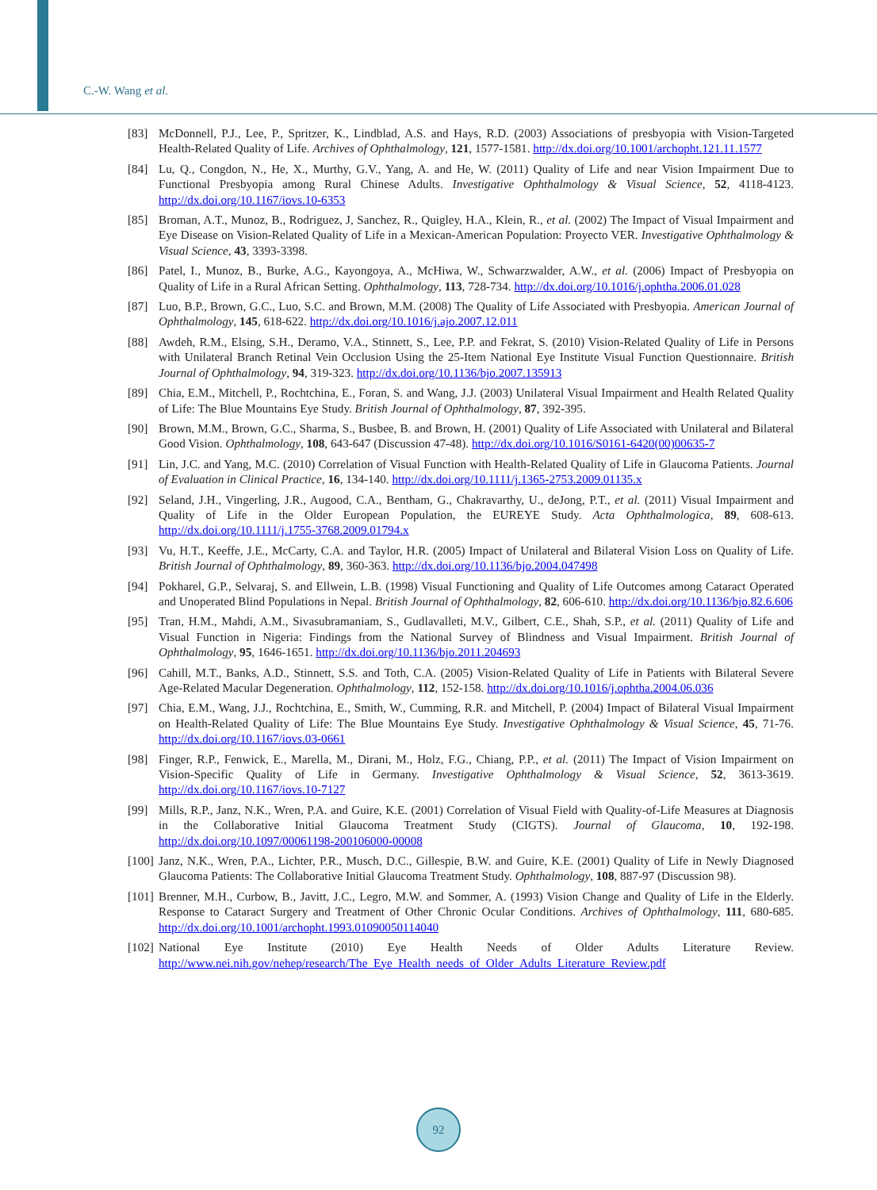C.-W. Wang et al.
[83] McDonnell, P.J., Lee, P., Spritzer, K., Lindblad, A.S. and Hays, R.D. (2003) Associations of presbyopia with Vision-Targeted Health-Related Quality of Life. Archives of Ophthalmology, 121, 1577-1581. http://dx.doi.org/10.1001/archopht.121.11.1577
[84] Lu, Q., Congdon, N., He, X., Murthy, G.V., Yang, A. and He, W. (2011) Quality of Life and near Vision Impairment Due to Functional Presbyopia among Rural Chinese Adults. Investigative Ophthalmology & Visual Science, 52, 4118-4123. http://dx.doi.org/10.1167/iovs.10-6353
[85] Broman, A.T., Munoz, B., Rodriguez, J, Sanchez, R., Quigley, H.A., Klein, R., et al. (2002) The Impact of Visual Impairment and Eye Disease on Vision-Related Quality of Life in a Mexican-American Population: Proyecto VER. Investigative Ophthalmology & Visual Science, 43, 3393-3398.
[86] Patel, I., Munoz, B., Burke, A.G., Kayongoya, A., McHiwa, W., Schwarzwalder, A.W., et al. (2006) Impact of Presbyopia on Quality of Life in a Rural African Setting. Ophthalmology, 113, 728-734. http://dx.doi.org/10.1016/j.ophtha.2006.01.028
[87] Luo, B.P., Brown, G.C., Luo, S.C. and Brown, M.M. (2008) The Quality of Life Associated with Presbyopia. American Journal of Ophthalmology, 145, 618-622. http://dx.doi.org/10.1016/j.ajo.2007.12.011
[88] Awdeh, R.M., Elsing, S.H., Deramo, V.A., Stinnett, S., Lee, P.P. and Fekrat, S. (2010) Vision-Related Quality of Life in Persons with Unilateral Branch Retinal Vein Occlusion Using the 25-Item National Eye Institute Visual Function Questionnaire. British Journal of Ophthalmology, 94, 319-323. http://dx.doi.org/10.1136/bjo.2007.135913
[89] Chia, E.M., Mitchell, P., Rochtchina, E., Foran, S. and Wang, J.J. (2003) Unilateral Visual Impairment and Health Related Quality of Life: The Blue Mountains Eye Study. British Journal of Ophthalmology, 87, 392-395.
[90] Brown, M.M., Brown, G.C., Sharma, S., Busbee, B. and Brown, H. (2001) Quality of Life Associated with Unilateral and Bilateral Good Vision. Ophthalmology, 108, 643-647 (Discussion 47-48). http://dx.doi.org/10.1016/S0161-6420(00)00635-7
[91] Lin, J.C. and Yang, M.C. (2010) Correlation of Visual Function with Health-Related Quality of Life in Glaucoma Patients. Journal of Evaluation in Clinical Practice, 16, 134-140. http://dx.doi.org/10.1111/j.1365-2753.2009.01135.x
[92] Seland, J.H., Vingerling, J.R., Augood, C.A., Bentham, G., Chakravarthy, U., deJong, P.T., et al. (2011) Visual Impairment and Quality of Life in the Older European Population, the EUREYE Study. Acta Ophthalmologica, 89, 608-613. http://dx.doi.org/10.1111/j.1755-3768.2009.01794.x
[93] Vu, H.T., Keeffe, J.E., McCarty, C.A. and Taylor, H.R. (2005) Impact of Unilateral and Bilateral Vision Loss on Quality of Life. British Journal of Ophthalmology, 89, 360-363. http://dx.doi.org/10.1136/bjo.2004.047498
[94] Pokharel, G.P., Selvaraj, S. and Ellwein, L.B. (1998) Visual Functioning and Quality of Life Outcomes among Cataract Operated and Unoperated Blind Populations in Nepal. British Journal of Ophthalmology, 82, 606-610. http://dx.doi.org/10.1136/bjo.82.6.606
[95] Tran, H.M., Mahdi, A.M., Sivasubramaniam, S., Gudlavalleti, M.V., Gilbert, C.E., Shah, S.P., et al. (2011) Quality of Life and Visual Function in Nigeria: Findings from the National Survey of Blindness and Visual Impairment. British Journal of Ophthalmology, 95, 1646-1651. http://dx.doi.org/10.1136/bjo.2011.204693
[96] Cahill, M.T., Banks, A.D., Stinnett, S.S. and Toth, C.A. (2005) Vision-Related Quality of Life in Patients with Bilateral Severe Age-Related Macular Degeneration. Ophthalmology, 112, 152-158. http://dx.doi.org/10.1016/j.ophtha.2004.06.036
[97] Chia, E.M., Wang, J.J., Rochtchina, E., Smith, W., Cumming, R.R. and Mitchell, P. (2004) Impact of Bilateral Visual Impairment on Health-Related Quality of Life: The Blue Mountains Eye Study. Investigative Ophthalmology & Visual Science, 45, 71-76. http://dx.doi.org/10.1167/iovs.03-0661
[98] Finger, R.P., Fenwick, E., Marella, M., Dirani, M., Holz, F.G., Chiang, P.P., et al. (2011) The Impact of Vision Impairment on Vision-Specific Quality of Life in Germany. Investigative Ophthalmology & Visual Science, 52, 3613-3619. http://dx.doi.org/10.1167/iovs.10-7127
[99] Mills, R.P., Janz, N.K., Wren, P.A. and Guire, K.E. (2001) Correlation of Visual Field with Quality-of-Life Measures at Diagnosis in the Collaborative Initial Glaucoma Treatment Study (CIGTS). Journal of Glaucoma, 10, 192-198. http://dx.doi.org/10.1097/00061198-200106000-00008
[100]
Janz, N.K., Wren, P.A., Lichter, P.R., Musch, D.C., Gillespie, B.W. and Guire, K.E. (2001) Quality of Life in Newly Diagnosed Glaucoma Patients: The Collaborative Initial Glaucoma Treatment Study. Ophthalmology, 108, 887-97 (Discussion 98).
[101]
Brenner, M.H., Curbow, B., Javitt, J.C., Legro, M.W. and Sommer, A. (1993) Vision Change and Quality of Life in the Elderly. Response to Cataract Surgery and Treatment of Other Chronic Ocular Conditions. Archives of Ophthalmology, 111, 680-685. http://dx.doi.org/10.1001/archopht.1993.01090050114040
[102]
National Eye Institute (2010) Eye Health Needs of Older Adults Literature Review. http://www.nei.nih.gov/nehep/research/The_Eye_Health_needs_of_Older_Adults_Literature_Review.pdf
92